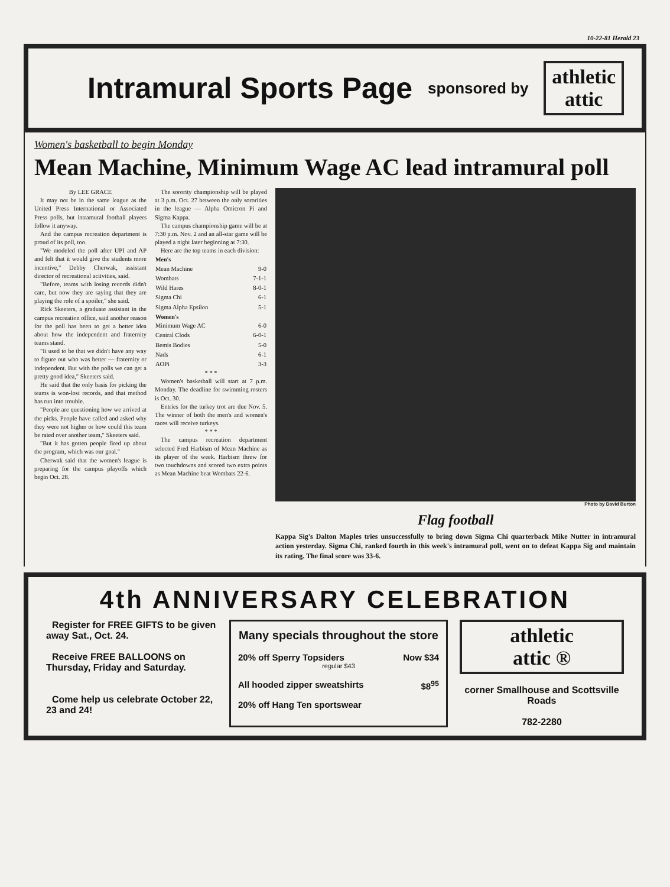10-22-81 Herald 23
Intramural Sports Page
sponsored by
athletic
attic
Women's basketball to begin Monday
Mean Machine, Minimum Wage AC lead intramural poll
By LEE GRACE
It may not be in the same league as the United Press International or Associated Press polls, but intramural football players follow it anyway.
And the campus recreation department is proud of its poll, too.
"We modeled the poll after UPI and AP and felt that it would give the students more incentive," Debby Cherwak, assistant director of recreational activities, said.
"Before, teams with losing records didn't care, but now they are saying that they are playing the role of a spoiler," she said.
Rick Skeeters, a graduate assistant in the campus recreation office, said another reason for the poll has been to get a better idea about how the independent and fraternity teams stand.
"It used to be that we didn't have any way to figure out who was better — fraternity or independent. But with the polls we can get a pretty good idea," Skeeters said.
He said that the only basis for picking the teams is won-lost records, and that method has run into trouble.
"People are questioning how we arrived at the picks. People have called and asked why they were not higher or how could this team be rated over another team," Skeeters said.
"But it has gotten people fired up about the program, which was our goal."
Cherwak said that the women's league is preparing for the campus playoffs which begin Oct. 28.
The sorority championship will be played at 3 p.m. Oct. 27 between the only sororities in the league — Alpha Omicron Pi and Sigma Kappa.
The campus championship game will be at 7:30 p.m. Nov. 2 and an all-star game will be played a night later beginning at 7:30.
Here are the top teams in each division:
| Men's | |
| --- | --- |
| Mean Machine | 9-0 |
| Wombats | 7-1-1 |
| Wild Hares | 8-0-1 |
| Sigma Chi | 6-1 |
| Sigma Alpha Epsilon | 5-1 |
| Women's | |
| Minimum Wage AC | 6-0 |
| Central Clods | 6-0-1 |
| Bemis Bodies | 5-0 |
| Nads | 6-1 |
| AOPi | 3-3 |
* * *
Women's basketball will start at 7 p.m. Monday. The deadline for swimming rosters is Oct. 30.
Entries for the turkey trot are due Nov. 5. The winner of both the men's and women's races will receive turkeys.
* * *
The campus recreation department selected Fred Harbism of Mean Machine as its player of the week. Harbism threw for two touchdowns and scored two extra points as Mean Machine beat Wombats 22-6.
Photo by David Burton
Flag football
Kappa Sig's Dalton Maples tries unsuccessfully to bring down Sigma Chi quarterback Mike Nutter in intramural action yesterday. Sigma Chi, ranked fourth in this week's intramural poll, went on to defeat Kappa Sig and maintain its rating. The final score was 33-6.
4th ANNIVERSARY CELEBRATION
Register for FREE GIFTS to be given away Sat., Oct. 24.
Receive FREE BALLOONS on Thursday, Friday and Saturday.
Come help us celebrate October 22, 23 and 24!
Many specials throughout the store
20% off Sperry Topsiders Now $34
regular $43
All hooded zipper sweatshirts $8<sup>95</sup>
20% off Hang Ten sportswear
athletic
attic ®
corner Smallhouse and Scottsville Roads
782-2280